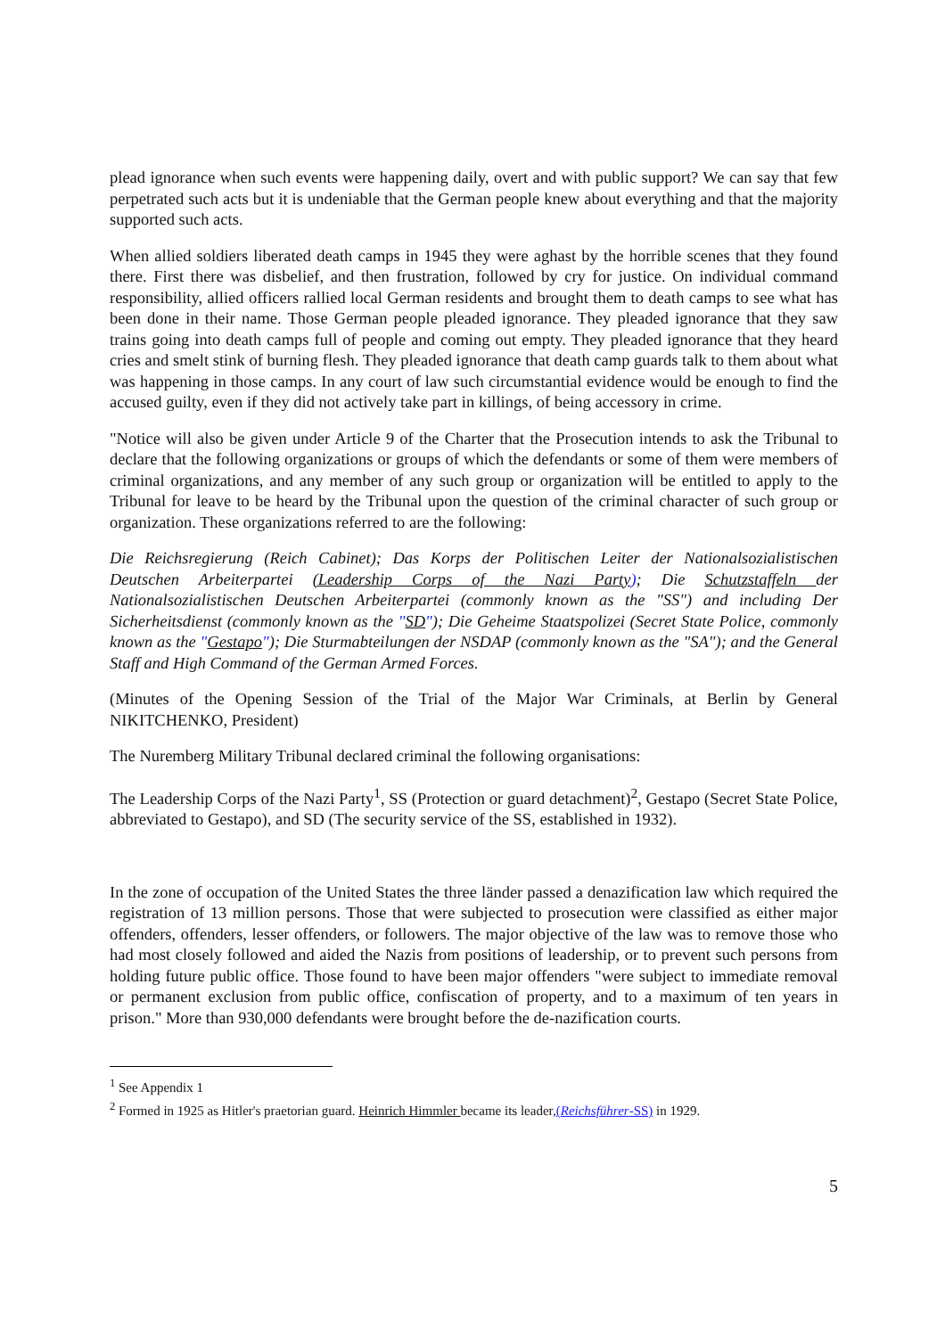plead ignorance when such events were happening daily, overt and with public support? We can say that few perpetrated such acts but it is undeniable that the German people knew about everything and that the majority supported such acts.
When allied soldiers liberated death camps in 1945 they were aghast by the horrible scenes that they found there. First there was disbelief, and then frustration, followed by cry for justice. On individual command responsibility, allied officers rallied local German residents and brought them to death camps to see what has been done in their name. Those German people pleaded ignorance. They pleaded ignorance that they saw trains going into death camps full of people and coming out empty. They pleaded ignorance that they heard cries and smelt stink of burning flesh. They pleaded ignorance that death camp guards talk to them about what was happening in those camps. In any court of law such circumstantial evidence would be enough to find the accused guilty, even if they did not actively take part in killings, of being accessory in crime.
"Notice will also be given under Article 9 of the Charter that the Prosecution intends to ask the Tribunal to declare that the following organizations or groups of which the defendants or some of them were members of criminal organizations, and any member of any such group or organization will be entitled to apply to the Tribunal for leave to be heard by the Tribunal upon the question of the criminal character of such group or organization. These organizations referred to are the following:
Die Reichsregierung (Reich Cabinet); Das Korps der Politischen Leiter der Nationalsozialistischen Deutschen Arbeiterpartei (Leadership Corps of the Nazi Party); Die Schutzstaffeln der Nationalsozialistischen Deutschen Arbeiterpartei (commonly known as the "SS") and including Der Sicherheitsdienst (commonly known as the "SD"); Die Geheime Staatspolizei (Secret State Police, commonly known as the "Gestapo"); Die Sturmabteilungen der NSDAP (commonly known as the "SA"); and the General Staff and High Command of the German Armed Forces.
(Minutes of the Opening Session of the Trial of the Major War Criminals, at Berlin by General NIKITCHENKO, President)
The Nuremberg Military Tribunal declared criminal the following organisations:
The Leadership Corps of the Nazi Party<sup>1</sup>, SS (Protection or guard detachment)<sup>2</sup>, Gestapo (Secret State Police, abbreviated to Gestapo), and SD (The security service of the SS, established in 1932).
In the zone of occupation of the United States the three länder passed a denazification law which required the registration of 13 million persons. Those that were subjected to prosecution were classified as either major offenders, offenders, lesser offenders, or followers. The major objective of the law was to remove those who had most closely followed and aided the Nazis from positions of leadership, or to prevent such persons from holding future public office. Those found to have been major offenders "were subject to immediate removal or permanent exclusion from public office, confiscation of property, and to a maximum of ten years in prison." More than 930,000 defendants were brought before the de-nazification courts.
<sup>1</sup> See Appendix 1
<sup>2</sup> Formed in 1925 as Hitler's praetorian guard. Heinrich Himmler became its leader,(Reichsführer-SS) in 1929.
5